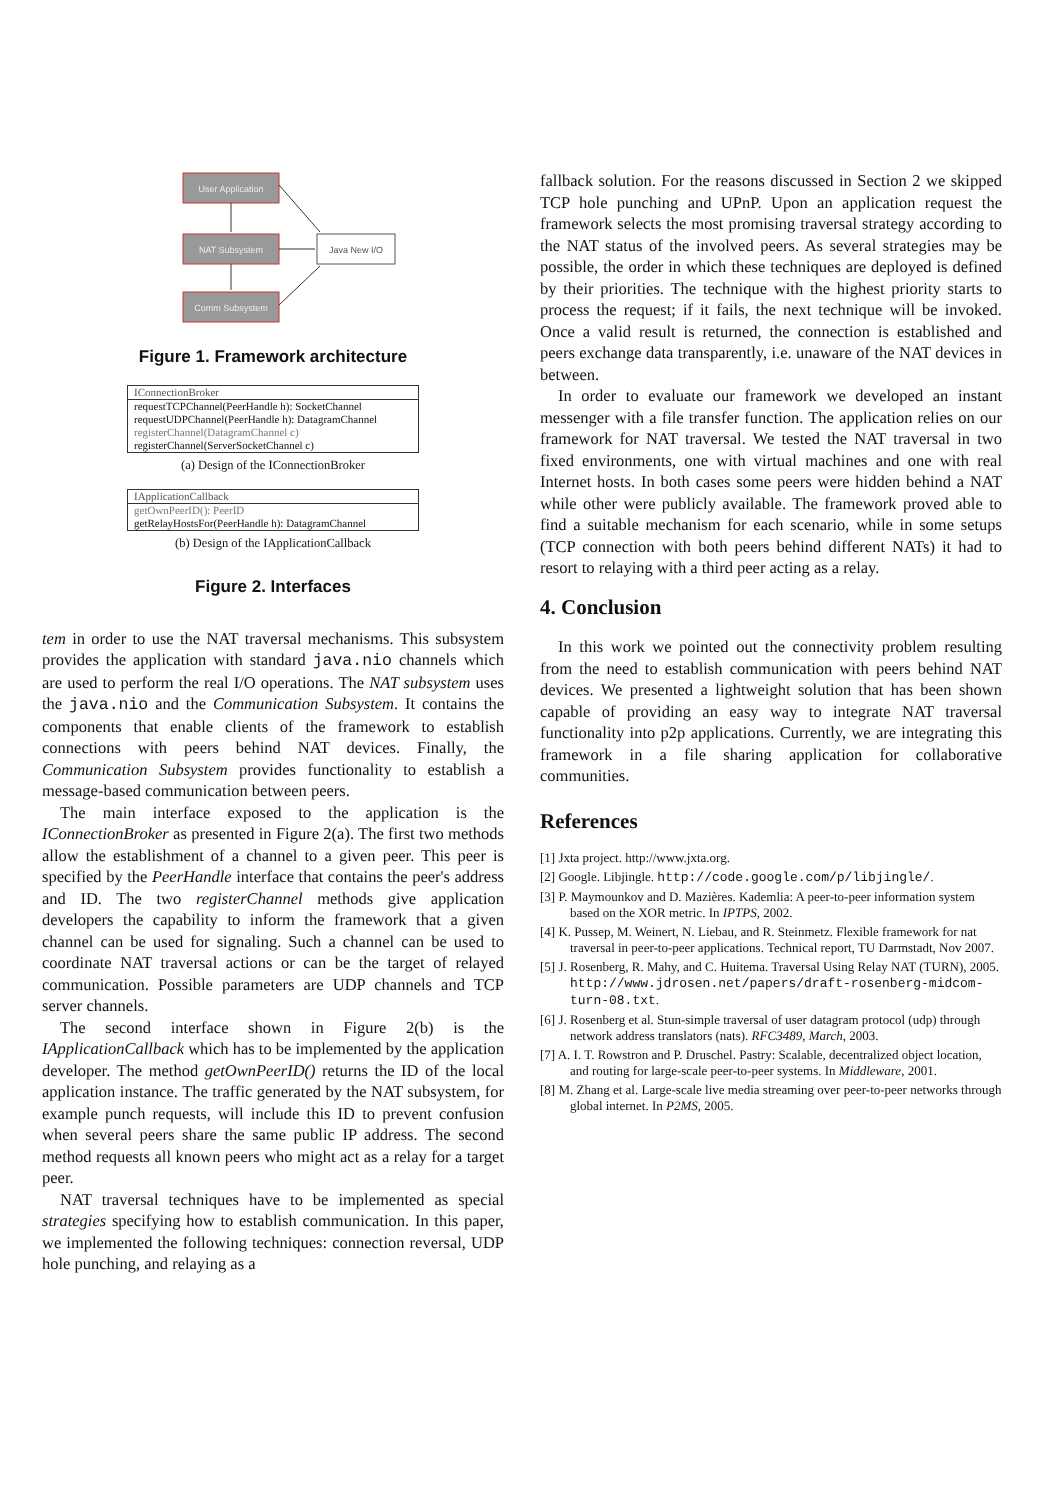User Application
NAT Subsystem
Comm Subsystem
Java New I/O
Figure 1. Framework architecture
IConnectionBroker
requestTCPChannel(PeerHandle h): SocketChannel
requestUDPChannel(PeerHandle h): DatagramChannel
registerChannel(DatagramChannel c)
registerChannel(ServerSocketChannel c)
(a) Design of the IConnectionBroker
IApplicationCallback
getOwnPeerID(): PeerID
getRelayHostsFor(PeerHandle h): DatagramChannel
(b) Design of the IApplicationCallback
Figure 2. Interfaces
tem in order to use the NAT traversal mechanisms. This subsystem provides the application with standard java.nio channels which are used to perform the real I/O operations. The NAT subsystem uses the java.nio and the Communication Subsystem. It contains the components that enable clients of the framework to establish connections with peers behind NAT devices. Finally, the Communication Subsystem provides functionality to establish a message-based communication between peers.
The main interface exposed to the application is the IConnectionBroker as presented in Figure 2(a). The first two methods allow the establishment of a channel to a given peer. This peer is specified by the PeerHandle interface that contains the peer's address and ID. The two registerChannel methods give application developers the capability to inform the framework that a given channel can be used for signaling. Such a channel can be used to coordinate NAT traversal actions or can be the target of relayed communication. Possible parameters are UDP channels and TCP server channels.
The second interface shown in Figure 2(b) is the IApplicationCallback which has to be implemented by the application developer. The method getOwnPeerID() returns the ID of the local application instance. The traffic generated by the NAT subsystem, for example punch requests, will include this ID to prevent confusion when several peers share the same public IP address. The second method requests all known peers who might act as a relay for a target peer.
NAT traversal techniques have to be implemented as special strategies specifying how to establish communication. In this paper, we implemented the following techniques: connection reversal, UDP hole punching, and relaying as a
fallback solution. For the reasons discussed in Section 2 we skipped TCP hole punching and UPnP. Upon an application request the framework selects the most promising traversal strategy according to the NAT status of the involved peers. As several strategies may be possible, the order in which these techniques are deployed is defined by their priorities. The technique with the highest priority starts to process the request; if it fails, the next technique will be invoked. Once a valid result is returned, the connection is established and peers exchange data transparently, i.e. unaware of the NAT devices in between.
In order to evaluate our framework we developed an instant messenger with a file transfer function. The application relies on our framework for NAT traversal. We tested the NAT traversal in two fixed environments, one with virtual machines and one with real Internet hosts. In both cases some peers were hidden behind a NAT while other were publicly available. The framework proved able to find a suitable mechanism for each scenario, while in some setups (TCP connection with both peers behind different NATs) it had to resort to relaying with a third peer acting as a relay.
4. Conclusion
In this work we pointed out the connectivity problem resulting from the need to establish communication with peers behind NAT devices. We presented a lightweight solution that has been shown capable of providing an easy way to integrate NAT traversal functionality into p2p applications. Currently, we are integrating this framework in a file sharing application for collaborative communities.
References
[1] Jxta project. http://www.jxta.org.
[2] Google. Libjingle. http://code.google.com/p/libjingle/.
[3] P. Maymounkov and D. Mazières. Kademlia: A peer-to-peer information system based on the XOR metric. In IPTPS, 2002.
[4] K. Pussep, M. Weinert, N. Liebau, and R. Steinmetz. Flexible framework for nat traversal in peer-to-peer applications. Technical report, TU Darmstadt, Nov 2007.
[5] J. Rosenberg, R. Mahy, and C. Huitema. Traversal Using Relay NAT (TURN), 2005. http://www.jdrosen.net/papers/draft-rosenberg-midcom-turn-08.txt.
[6] J. Rosenberg et al. Stun-simple traversal of user datagram protocol (udp) through network address translators (nats). RFC3489, March, 2003.
[7] A. I. T. Rowstron and P. Druschel. Pastry: Scalable, decentralized object location, and routing for large-scale peer-to-peer systems. In Middleware, 2001.
[8] M. Zhang et al. Large-scale live media streaming over peer-to-peer networks through global internet. In P2MS, 2005.